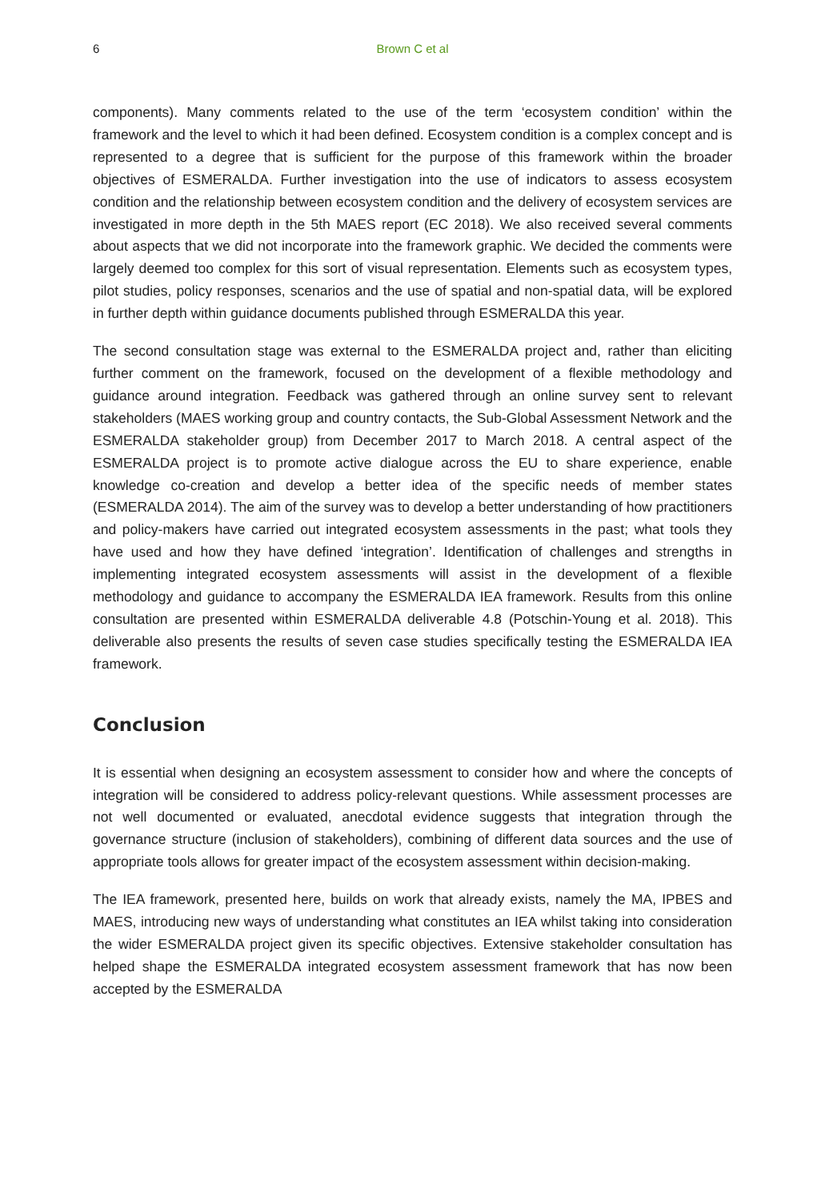6 Brown C et al
components). Many comments related to the use of the term ‘ecosystem condition’ within the framework and the level to which it had been defined. Ecosystem condition is a complex concept and is represented to a degree that is sufficient for the purpose of this framework within the broader objectives of ESMERALDA. Further investigation into the use of indicators to assess ecosystem condition and the relationship between ecosystem condition and the delivery of ecosystem services are investigated in more depth in the 5th MAES report (EC 2018). We also received several comments about aspects that we did not incorporate into the framework graphic. We decided the comments were largely deemed too complex for this sort of visual representation. Elements such as ecosystem types, pilot studies, policy responses, scenarios and the use of spatial and non-spatial data, will be explored in further depth within guidance documents published through ESMERALDA this year.
The second consultation stage was external to the ESMERALDA project and, rather than eliciting further comment on the framework, focused on the development of a flexible methodology and guidance around integration. Feedback was gathered through an online survey sent to relevant stakeholders (MAES working group and country contacts, the Sub-Global Assessment Network and the ESMERALDA stakeholder group) from December 2017 to March 2018. A central aspect of the ESMERALDA project is to promote active dialogue across the EU to share experience, enable knowledge co-creation and develop a better idea of the specific needs of member states (ESMERALDA 2014). The aim of the survey was to develop a better understanding of how practitioners and policy-makers have carried out integrated ecosystem assessments in the past; what tools they have used and how they have defined ‘integration’. Identification of challenges and strengths in implementing integrated ecosystem assessments will assist in the development of a flexible methodology and guidance to accompany the ESMERALDA IEA framework. Results from this online consultation are presented within ESMERALDA deliverable 4.8 (Potschin-Young et al. 2018). This deliverable also presents the results of seven case studies specifically testing the ESMERALDA IEA framework.
Conclusion
It is essential when designing an ecosystem assessment to consider how and where the concepts of integration will be considered to address policy-relevant questions. While assessment processes are not well documented or evaluated, anecdotal evidence suggests that integration through the governance structure (inclusion of stakeholders), combining of different data sources and the use of appropriate tools allows for greater impact of the ecosystem assessment within decision-making.
The IEA framework, presented here, builds on work that already exists, namely the MA, IPBES and MAES, introducing new ways of understanding what constitutes an IEA whilst taking into consideration the wider ESMERALDA project given its specific objectives. Extensive stakeholder consultation has helped shape the ESMERALDA integrated ecosystem assessment framework that has now been accepted by the ESMERALDA